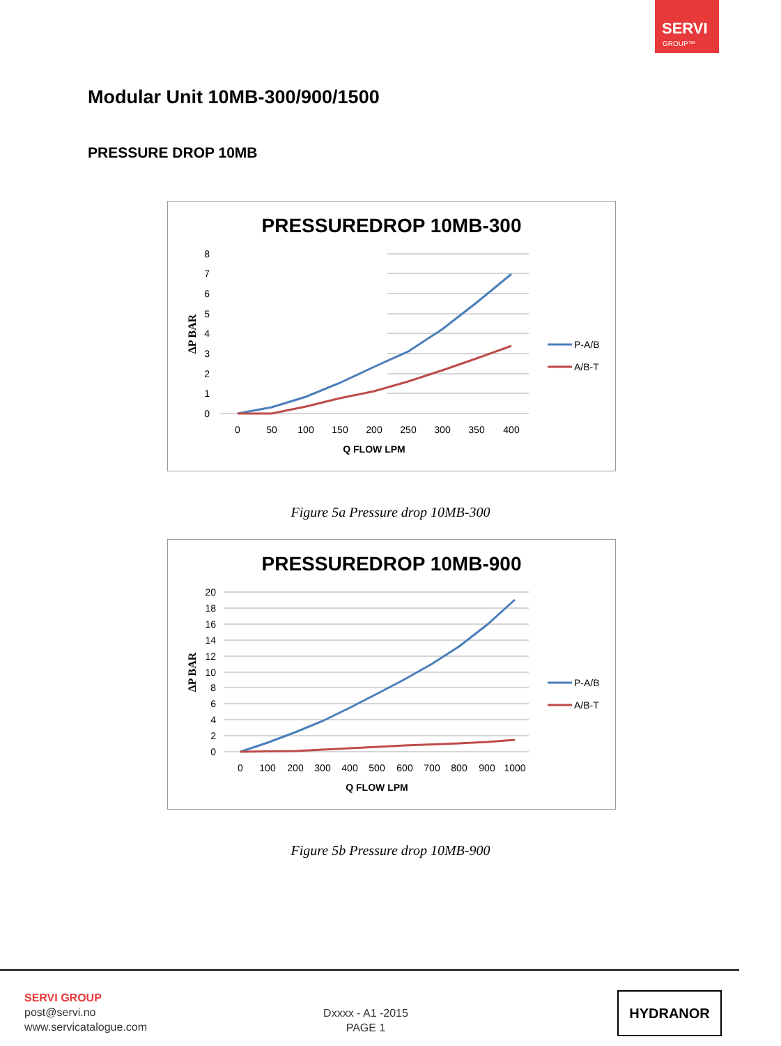SERVI
GROUP™
Modular Unit 10MB-300/900/1500
PRESSURE DROP 10MB
PRESSUREDROP 10MB-300
8
7
6
5
4
3
2
1
0
ΔP BAR
0
50
100
150
200
250
300
350
400
Q FLOW LPM
P-A/B
A/B-T
Figure 5a Pressure drop 10MB-300
PRESSUREDROP 10MB-900
20
18
16
14
12
10
8
6
4
2
0
ΔP BAR
0
100
200
300
400
500
600
700
800
900
1000
Q FLOW LPM
P-A/B
A/B-T
Figure 5b Pressure drop 10MB-900
SERVI GROUP
post@servi.no
www.servicatalogue.com
Dxxxx - A1 -2015
PAGE 1
HYDRANOR